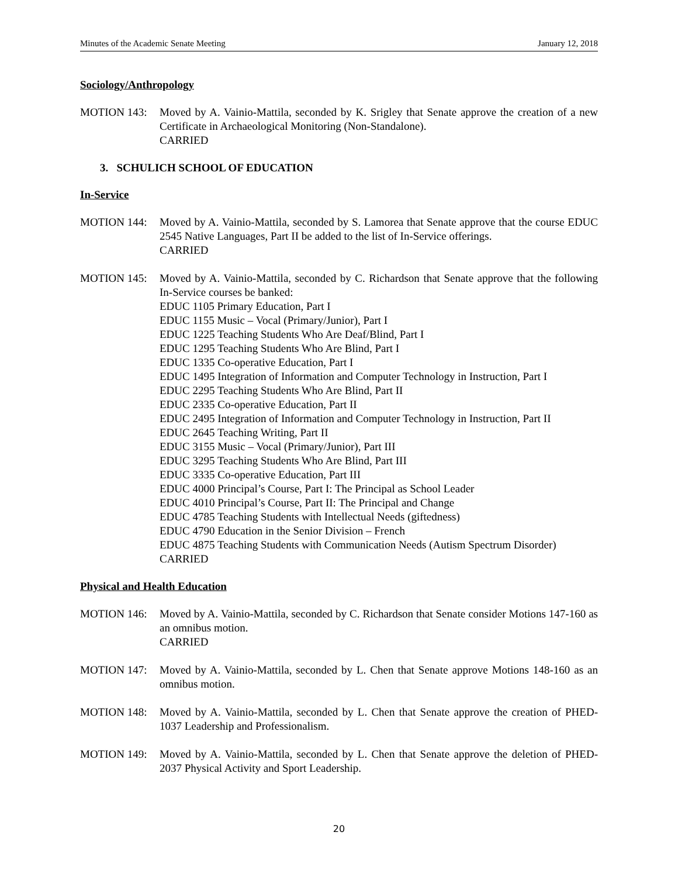Minutes of the Academic Senate Meeting January 12, 2018
Sociology/Anthropology
MOTION 143: Moved by A. Vainio-Mattila, seconded by K. Srigley that Senate approve the creation of a new Certificate in Archaeological Monitoring (Non-Standalone).
CARRIED
3. SCHULICH SCHOOL OF EDUCATION
In-Service
MOTION 144: Moved by A. Vainio-Mattila, seconded by S. Lamorea that Senate approve that the course EDUC 2545 Native Languages, Part II be added to the list of In-Service offerings.
CARRIED
MOTION 145: Moved by A. Vainio-Mattila, seconded by C. Richardson that Senate approve that the following In-Service courses be banked:
EDUC 1105 Primary Education, Part I
EDUC 1155 Music – Vocal (Primary/Junior), Part I
EDUC 1225 Teaching Students Who Are Deaf/Blind, Part I
EDUC 1295 Teaching Students Who Are Blind, Part I
EDUC 1335 Co-operative Education, Part I
EDUC 1495 Integration of Information and Computer Technology in Instruction, Part I
EDUC 2295 Teaching Students Who Are Blind, Part II
EDUC 2335 Co-operative Education, Part II
EDUC 2495 Integration of Information and Computer Technology in Instruction, Part II
EDUC 2645 Teaching Writing, Part II
EDUC 3155 Music – Vocal (Primary/Junior), Part III
EDUC 3295 Teaching Students Who Are Blind, Part III
EDUC 3335 Co-operative Education, Part III
EDUC 4000 Principal’s Course, Part I: The Principal as School Leader
EDUC 4010 Principal’s Course, Part II: The Principal and Change
EDUC 4785 Teaching Students with Intellectual Needs (giftedness)
EDUC 4790 Education in the Senior Division – French
EDUC 4875 Teaching Students with Communication Needs (Autism Spectrum Disorder)
CARRIED
Physical and Health Education
MOTION 146: Moved by A. Vainio-Mattila, seconded by C. Richardson that Senate consider Motions 147-160 as an omnibus motion.
CARRIED
MOTION 147: Moved by A. Vainio-Mattila, seconded by L. Chen that Senate approve Motions 148-160 as an omnibus motion.
MOTION 148: Moved by A. Vainio-Mattila, seconded by L. Chen that Senate approve the creation of PHED-1037 Leadership and Professionalism.
MOTION 149: Moved by A. Vainio-Mattila, seconded by L. Chen that Senate approve the deletion of PHED-2037 Physical Activity and Sport Leadership.
20